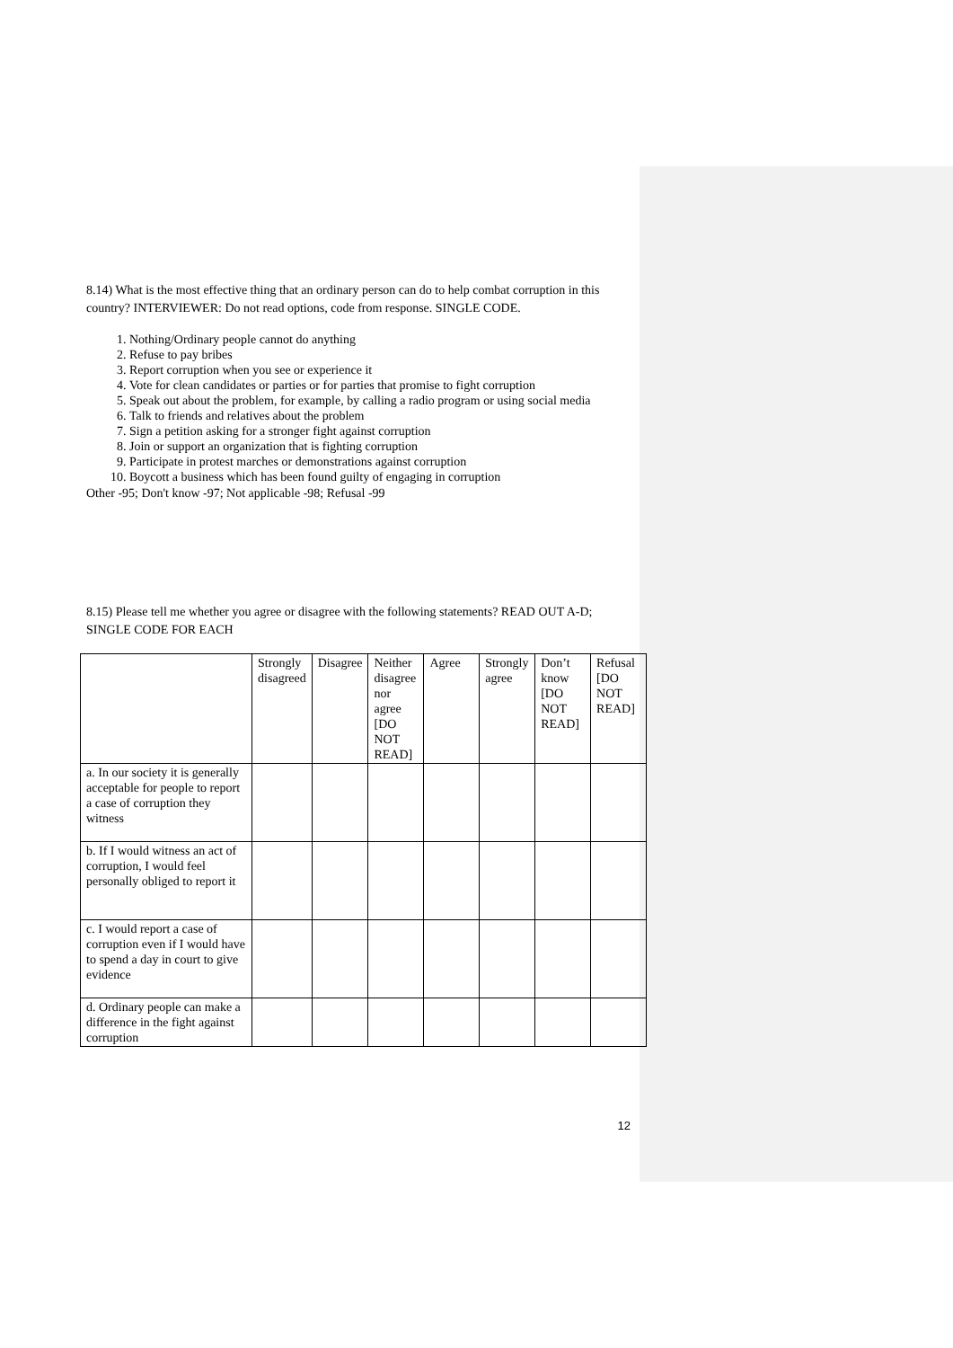8.14) What is the most effective thing that an ordinary person can do to help combat corruption in this country? INTERVIEWER: Do not read options, code from response. SINGLE CODE.
1. Nothing/Ordinary people cannot do anything
2. Refuse to pay bribes
3. Report corruption when you see or experience it
4. Vote for clean candidates or parties or for parties that promise to fight corruption
5. Speak out about the problem, for example, by calling a radio program or using social media
6. Talk to friends and relatives about the problem
7. Sign a petition asking for a stronger fight against corruption
8. Join or support an organization that is fighting corruption
9. Participate in protest marches or demonstrations against corruption
10. Boycott a business which has been found guilty of engaging in corruption
Other -95; Don't know -97; Not applicable -98; Refusal -99
8.15) Please tell me whether you agree or disagree with the following statements? READ OUT A-D; SINGLE CODE FOR EACH
| | Strongly disagreed | Disagree | Neither disagree nor agree [DO NOT READ] | Agree | Strongly agree | Don’t know [DO NOT READ] | Refusal [DO NOT READ] |
| a. In our society it is generally acceptable for people to report a case of corruption they witness | | | | | | | |
| b. If I would witness an act of corruption, I would feel personally obliged to report it | | | | | | | |
| c. I would report a case of corruption even if I would have to spend a day in court to give evidence | | | | | | | |
| d. Ordinary people can make a difference in the fight against corruption | | | | | | | |
12